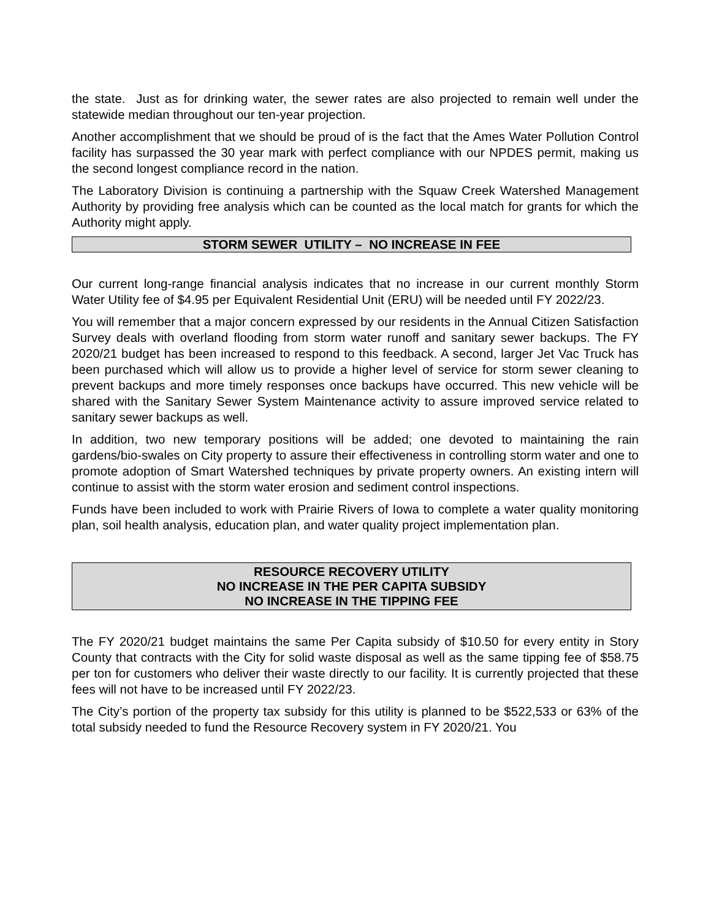the state. Just as for drinking water, the sewer rates are also projected to remain well under the statewide median throughout our ten-year projection.
Another accomplishment that we should be proud of is the fact that the Ames Water Pollution Control facility has surpassed the 30 year mark with perfect compliance with our NPDES permit, making us the second longest compliance record in the nation.
The Laboratory Division is continuing a partnership with the Squaw Creek Watershed Management Authority by providing free analysis which can be counted as the local match for grants for which the Authority might apply.
STORM SEWER UTILITY – NO INCREASE IN FEE
Our current long-range financial analysis indicates that no increase in our current monthly Storm Water Utility fee of $4.95 per Equivalent Residential Unit (ERU) will be needed until FY 2022/23.
You will remember that a major concern expressed by our residents in the Annual Citizen Satisfaction Survey deals with overland flooding from storm water runoff and sanitary sewer backups. The FY 2020/21 budget has been increased to respond to this feedback. A second, larger Jet Vac Truck has been purchased which will allow us to provide a higher level of service for storm sewer cleaning to prevent backups and more timely responses once backups have occurred. This new vehicle will be shared with the Sanitary Sewer System Maintenance activity to assure improved service related to sanitary sewer backups as well.
In addition, two new temporary positions will be added; one devoted to maintaining the rain gardens/bio-swales on City property to assure their effectiveness in controlling storm water and one to promote adoption of Smart Watershed techniques by private property owners. An existing intern will continue to assist with the storm water erosion and sediment control inspections.
Funds have been included to work with Prairie Rivers of Iowa to complete a water quality monitoring plan, soil health analysis, education plan, and water quality project implementation plan.
RESOURCE RECOVERY UTILITY
NO INCREASE IN THE PER CAPITA SUBSIDY
NO INCREASE IN THE TIPPING FEE
The FY 2020/21 budget maintains the same Per Capita subsidy of $10.50 for every entity in Story County that contracts with the City for solid waste disposal as well as the same tipping fee of $58.75 per ton for customers who deliver their waste directly to our facility. It is currently projected that these fees will not have to be increased until FY 2022/23.
The City’s portion of the property tax subsidy for this utility is planned to be $522,533 or 63% of the total subsidy needed to fund the Resource Recovery system in FY 2020/21. You